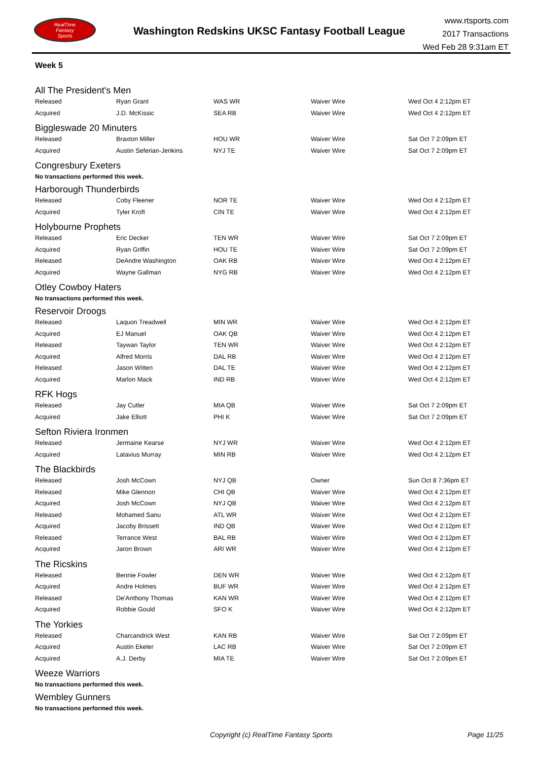RealTime
Fantasy
Sports
Washington Redskins UKSC Fantasy Football League
www.rtsports.com
2017 Transactions
Wed Feb 28 9:31am ET
Week 5
All The President's Men
| Released | Ryan Grant | WAS WR | Waiver Wire | Wed Oct 4 2:12pm ET |
| Acquired | J.D. McKissic | SEA RB | Waiver Wire | Wed Oct 4 2:12pm ET |
Biggleswade 20 Minuters
| Released | Braxton Miller | HOU WR | Waiver Wire | Sat Oct 7 2:09pm ET |
| Acquired | Austin Seferian-Jenkins | NYJ TE | Waiver Wire | Sat Oct 7 2:09pm ET |
Congresbury Exeters
No transactions performed this week.
Harborough Thunderbirds
| Released | Coby Fleener | NOR TE | Waiver Wire | Wed Oct 4 2:12pm ET |
| Acquired | Tyler Kroft | CIN TE | Waiver Wire | Wed Oct 4 2:12pm ET |
Holybourne Prophets
| Released | Eric Decker | TEN WR | Waiver Wire | Sat Oct 7 2:09pm ET |
| Acquired | Ryan Griffin | HOU TE | Waiver Wire | Sat Oct 7 2:09pm ET |
| Released | DeAndre Washington | OAK RB | Waiver Wire | Wed Oct 4 2:12pm ET |
| Acquired | Wayne Gallman | NYG RB | Waiver Wire | Wed Oct 4 2:12pm ET |
Otley Cowboy Haters
No transactions performed this week.
Reservoir Droogs
| Released | Laquon Treadwell | MIN WR | Waiver Wire | Wed Oct 4 2:12pm ET |
| Acquired | EJ Manuel | OAK QB | Waiver Wire | Wed Oct 4 2:12pm ET |
| Released | Taywan Taylor | TEN WR | Waiver Wire | Wed Oct 4 2:12pm ET |
| Acquired | Alfred Morris | DAL RB | Waiver Wire | Wed Oct 4 2:12pm ET |
| Released | Jason Witten | DAL TE | Waiver Wire | Wed Oct 4 2:12pm ET |
| Acquired | Marlon Mack | IND RB | Waiver Wire | Wed Oct 4 2:12pm ET |
RFK Hogs
| Released | Jay Cutler | MIA QB | Waiver Wire | Sat Oct 7 2:09pm ET |
| Acquired | Jake Elliott | PHI K | Waiver Wire | Sat Oct 7 2:09pm ET |
Sefton Riviera Ironmen
| Released | Jermaine Kearse | NYJ WR | Waiver Wire | Wed Oct 4 2:12pm ET |
| Acquired | Latavius Murray | MIN RB | Waiver Wire | Wed Oct 4 2:12pm ET |
The Blackbirds
| Released | Josh McCown | NYJ QB | Owner | Sun Oct 8 7:36pm ET |
| Released | Mike Glennon | CHI QB | Waiver Wire | Wed Oct 4 2:12pm ET |
| Acquired | Josh McCown | NYJ QB | Waiver Wire | Wed Oct 4 2:12pm ET |
| Released | Mohamed Sanu | ATL WR | Waiver Wire | Wed Oct 4 2:12pm ET |
| Acquired | Jacoby Brissett | IND QB | Waiver Wire | Wed Oct 4 2:12pm ET |
| Released | Terrance West | BAL RB | Waiver Wire | Wed Oct 4 2:12pm ET |
| Acquired | Jaron Brown | ARI WR | Waiver Wire | Wed Oct 4 2:12pm ET |
The Ricskins
| Released | Bennie Fowler | DEN WR | Waiver Wire | Wed Oct 4 2:12pm ET |
| Acquired | Andre Holmes | BUF WR | Waiver Wire | Wed Oct 4 2:12pm ET |
| Released | De'Anthony Thomas | KAN WR | Waiver Wire | Wed Oct 4 2:12pm ET |
| Acquired | Robbie Gould | SFO K | Waiver Wire | Wed Oct 4 2:12pm ET |
The Yorkies
| Released | Charcandrick West | KAN RB | Waiver Wire | Sat Oct 7 2:09pm ET |
| Acquired | Austin Ekeler | LAC RB | Waiver Wire | Sat Oct 7 2:09pm ET |
| Acquired | A.J. Derby | MIA TE | Waiver Wire | Sat Oct 7 2:09pm ET |
Weeze Warriors
No transactions performed this week.
Wembley Gunners
No transactions performed this week.
Copyright (c) RealTime Fantasy Sports Page 11/25